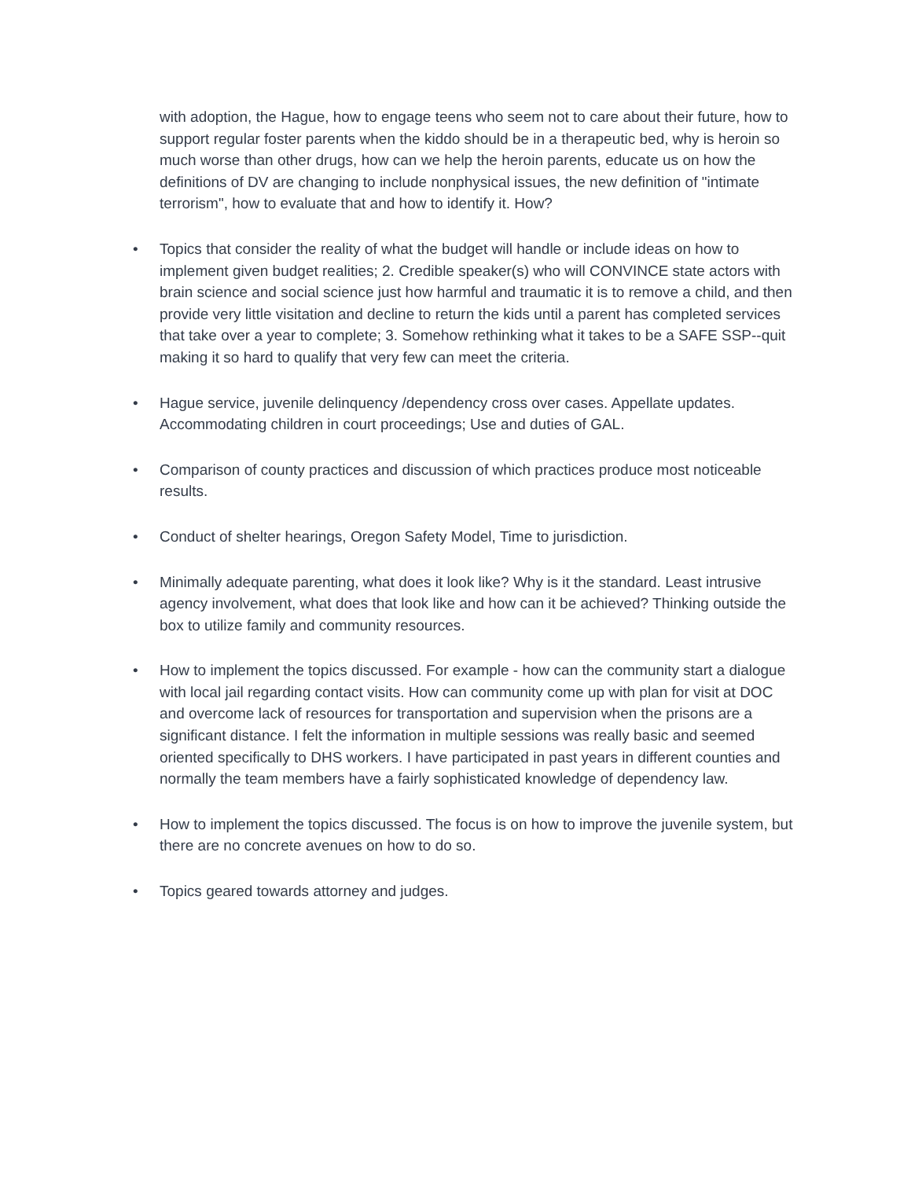with adoption, the Hague, how to engage teens who seem not to care about their future, how to support regular foster parents when the kiddo should be in a therapeutic bed, why is heroin so much worse than other drugs, how can we help the heroin parents, educate us on how the definitions of DV are changing to include nonphysical issues, the new definition of "intimate terrorism", how to evaluate that and how to identify it. How?
• Topics that consider the reality of what the budget will handle or include ideas on how to implement given budget realities; 2. Credible speaker(s) who will CONVINCE state actors with brain science and social science just how harmful and traumatic it is to remove a child, and then provide very little visitation and decline to return the kids until a parent has completed services that take over a year to complete; 3. Somehow rethinking what it takes to be a SAFE SSP--quit making it so hard to qualify that very few can meet the criteria.
• Hague service, juvenile delinquency /dependency cross over cases. Appellate updates. Accommodating children in court proceedings; Use and duties of GAL.
• Comparison of county practices and discussion of which practices produce most noticeable results.
• Conduct of shelter hearings, Oregon Safety Model, Time to jurisdiction.
• Minimally adequate parenting, what does it look like? Why is it the standard. Least intrusive agency involvement, what does that look like and how can it be achieved? Thinking outside the box to utilize family and community resources.
• How to implement the topics discussed. For example - how can the community start a dialogue with local jail regarding contact visits. How can community come up with plan for visit at DOC and overcome lack of resources for transportation and supervision when the prisons are a significant distance. I felt the information in multiple sessions was really basic and seemed oriented specifically to DHS workers. I have participated in past years in different counties and normally the team members have a fairly sophisticated knowledge of dependency law.
• How to implement the topics discussed. The focus is on how to improve the juvenile system, but there are no concrete avenues on how to do so.
• Topics geared towards attorney and judges.